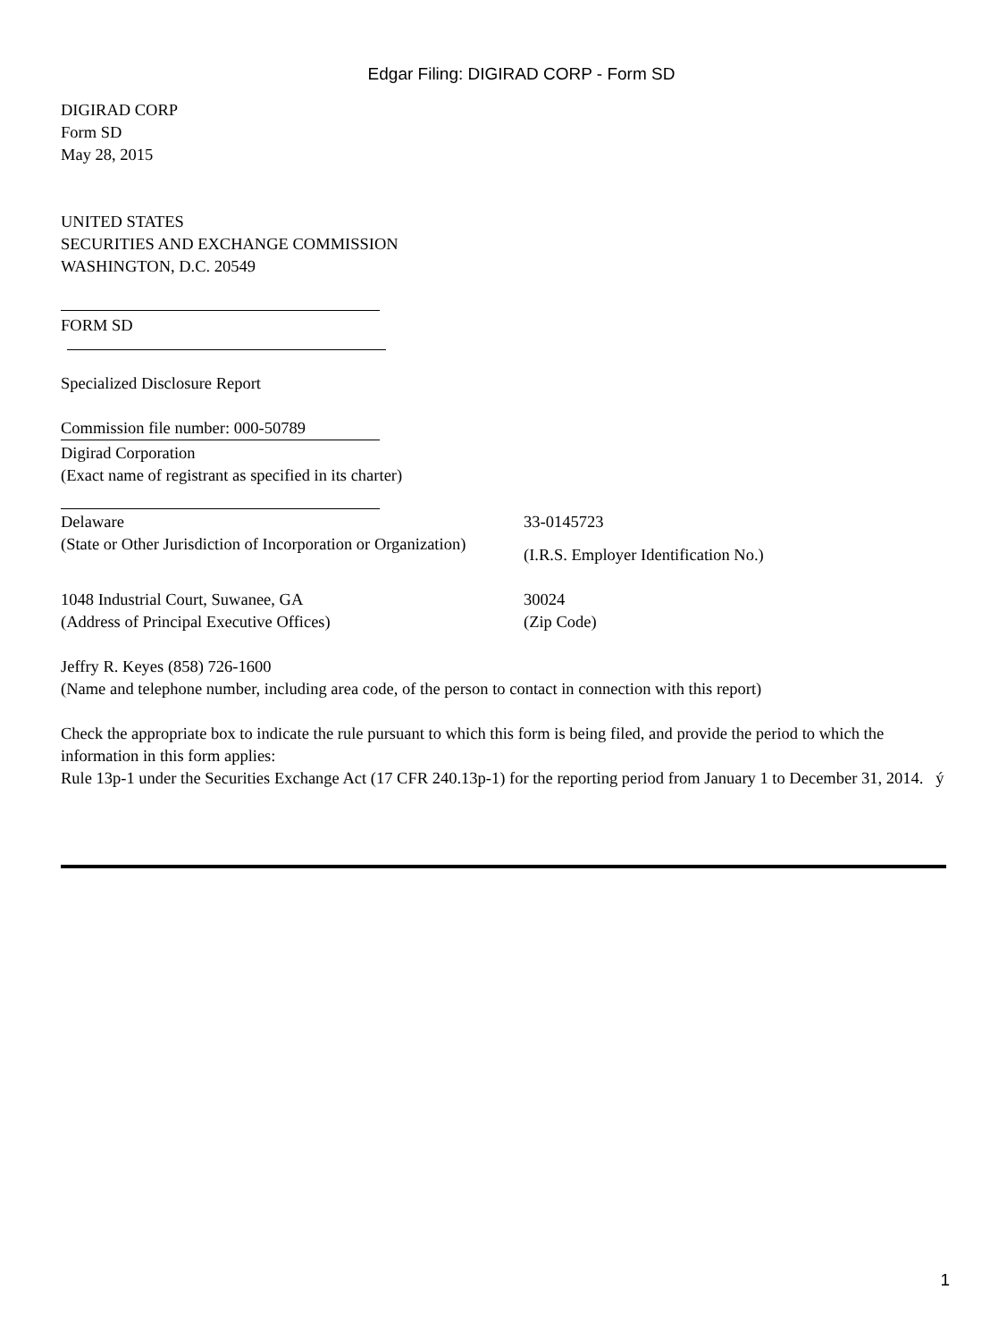Edgar Filing: DIGIRAD CORP - Form SD
DIGIRAD CORP
Form SD
May 28, 2015
UNITED STATES
SECURITIES AND EXCHANGE COMMISSION
WASHINGTON, D.C. 20549
FORM SD
Specialized Disclosure Report
Commission file number: 000-50789
Digirad Corporation
(Exact name of registrant as specified in its charter)
Delaware
(State or Other Jurisdiction of Incorporation or Organization)
33-0145723
(I.R.S. Employer Identification No.)
1048 Industrial Court, Suwanee, GA
(Address of Principal Executive Offices)
30024
(Zip Code)
Jeffry R. Keyes (858) 726-1600
(Name and telephone number, including area code, of the person to contact in connection with this report)
Check the appropriate box to indicate the rule pursuant to which this form is being filed, and provide the period to which the information in this form applies:
Rule 13p-1 under the Securities Exchange Act (17 CFR 240.13p-1) for the reporting period from January 1 to December 31, 2014. ý
1